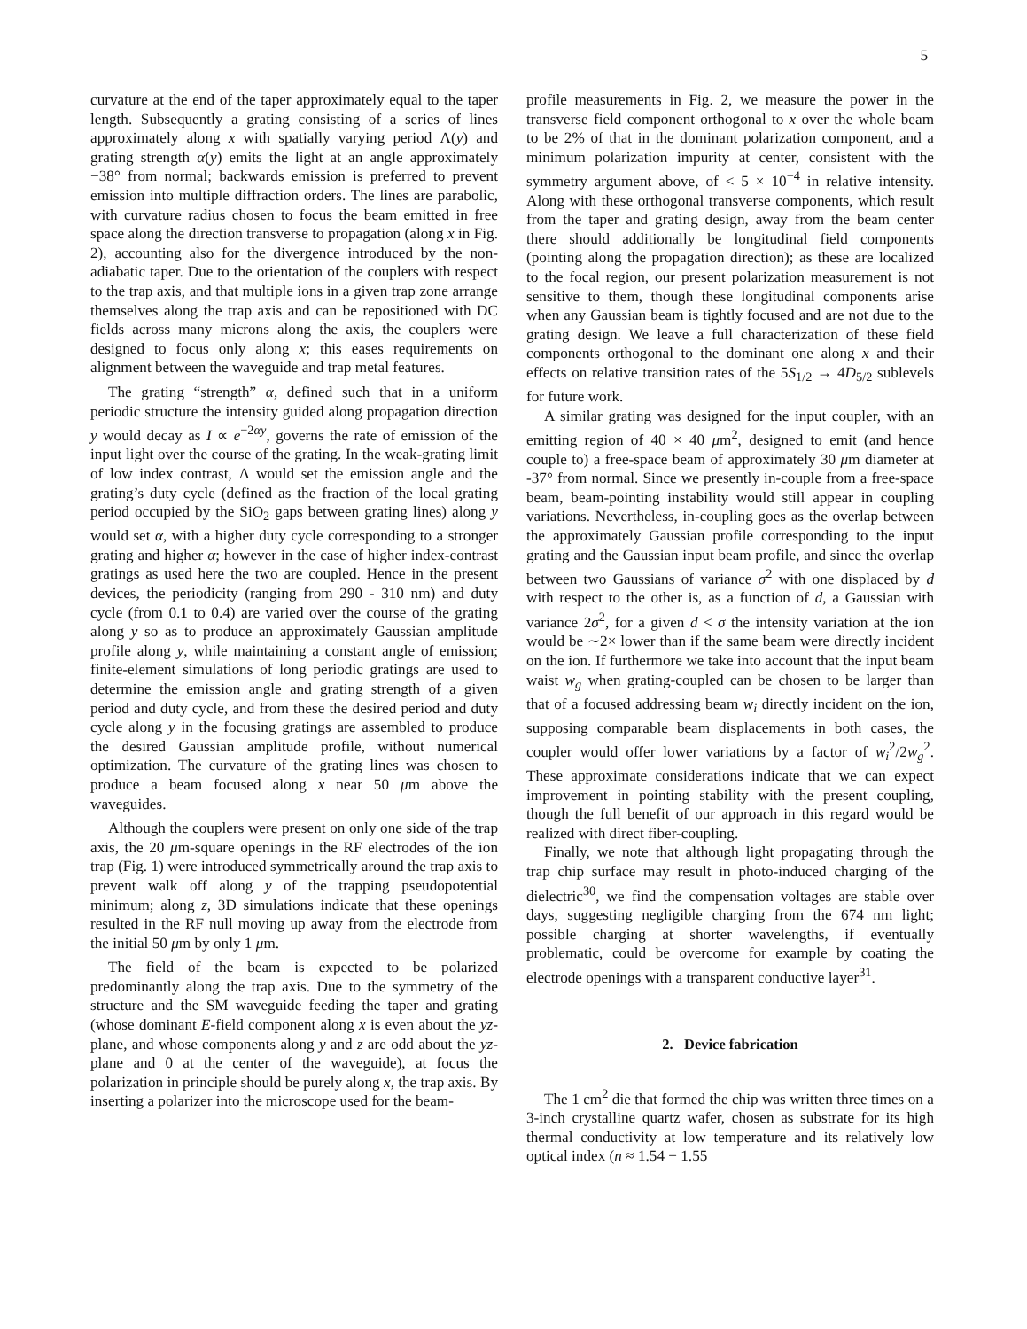5
curvature at the end of the taper approximately equal to the taper length. Subsequently a grating consisting of a series of lines approximately along x with spatially varying period Λ(y) and grating strength α(y) emits the light at an angle approximately −38° from normal; backwards emission is preferred to prevent emission into multiple diffraction orders. The lines are parabolic, with curvature radius chosen to focus the beam emitted in free space along the direction transverse to propagation (along x in Fig. 2), accounting also for the divergence introduced by the non-adiabatic taper. Due to the orientation of the couplers with respect to the trap axis, and that multiple ions in a given trap zone arrange themselves along the trap axis and can be repositioned with DC fields across many microns along the axis, the couplers were designed to focus only along x; this eases requirements on alignment between the waveguide and trap metal features.
The grating “strength” α, defined such that in a uniform periodic structure the intensity guided along propagation direction y would decay as I ∝ e<sup>−2αy</sup>, governs the rate of emission of the input light over the course of the grating. In the weak-grating limit of low index contrast, Λ would set the emission angle and the grating’s duty cycle (defined as the fraction of the local grating period occupied by the SiO<sub>2</sub> gaps between grating lines) along y would set α, with a higher duty cycle corresponding to a stronger grating and higher α; however in the case of higher index-contrast gratings as used here the two are coupled. Hence in the present devices, the periodicity (ranging from 290 - 310 nm) and duty cycle (from 0.1 to 0.4) are varied over the course of the grating along y so as to produce an approximately Gaussian amplitude profile along y, while maintaining a constant angle of emission; finite-element simulations of long periodic gratings are used to determine the emission angle and grating strength of a given period and duty cycle, and from these the desired period and duty cycle along y in the focusing gratings are assembled to produce the desired Gaussian amplitude profile, without numerical optimization. The curvature of the grating lines was chosen to produce a beam focused along x near 50 μm above the waveguides.
Although the couplers were present on only one side of the trap axis, the 20 μm-square openings in the RF electrodes of the ion trap (Fig. 1) were introduced symmetrically around the trap axis to prevent walk off along y of the trapping pseudopotential minimum; along z, 3D simulations indicate that these openings resulted in the RF null moving up away from the electrode from the initial 50 μm by only 1 μm.
The field of the beam is expected to be polarized predominantly along the trap axis. Due to the symmetry of the structure and the SM waveguide feeding the taper and grating (whose dominant E-field component along x is even about the yz-plane, and whose components along y and z are odd about the yz-plane and 0 at the center of the waveguide), at focus the polarization in principle should be purely along x, the trap axis. By inserting a polarizer into the microscope used for the beam-
profile measurements in Fig. 2, we measure the power in the transverse field component orthogonal to x over the whole beam to be 2% of that in the dominant polarization component, and a minimum polarization impurity at center, consistent with the symmetry argument above, of < 5 × 10<sup>−4</sup> in relative intensity. Along with these orthogonal transverse components, which result from the taper and grating design, away from the beam center there should additionally be longitudinal field components (pointing along the propagation direction); as these are localized to the focal region, our present polarization measurement is not sensitive to them, though these longitudinal components arise when any Gaussian beam is tightly focused and are not due to the grating design. We leave a full characterization of these field components orthogonal to the dominant one along x and their effects on relative transition rates of the 5S<sub>1/2</sub> → 4D<sub>5/2</sub> sublevels for future work.
A similar grating was designed for the input coupler, with an emitting region of 40 × 40 μm<sup>2</sup>, designed to emit (and hence couple to) a free-space beam of approximately 30 μm diameter at -37° from normal. Since we presently in-couple from a free-space beam, beam-pointing instability would still appear in coupling variations. Nevertheless, in-coupling goes as the overlap between the approximately Gaussian profile corresponding to the input grating and the Gaussian input beam profile, and since the overlap between two Gaussians of variance σ<sup>2</sup> with one displaced by d with respect to the other is, as a function of d, a Gaussian with variance 2σ<sup>2</sup>, for a given d < σ the intensity variation at the ion would be ∼2× lower than if the same beam were directly incident on the ion. If furthermore we take into account that the input beam waist w<sub>g</sub> when grating-coupled can be chosen to be larger than that of a focused addressing beam w<sub>i</sub> directly incident on the ion, supposing comparable beam displacements in both cases, the coupler would offer lower variations by a factor of w<sub>i</sub><sup>2</sup>/2w<sub>g</sub><sup>2</sup>. These approximate considerations indicate that we can expect improvement in pointing stability with the present coupling, though the full benefit of our approach in this regard would be realized with direct fiber-coupling.
Finally, we note that although light propagating through the trap chip surface may result in photo-induced charging of the dielectric<sup>30</sup>, we find the compensation voltages are stable over days, suggesting negligible charging from the 674 nm light; possible charging at shorter wavelengths, if eventually problematic, could be overcome for example by coating the electrode openings with a transparent conductive layer<sup>31</sup>.
2. Device fabrication
The 1 cm<sup>2</sup> die that formed the chip was written three times on a 3-inch crystalline quartz wafer, chosen as substrate for its high thermal conductivity at low temperature and its relatively low optical index (n ≈ 1.54 − 1.55